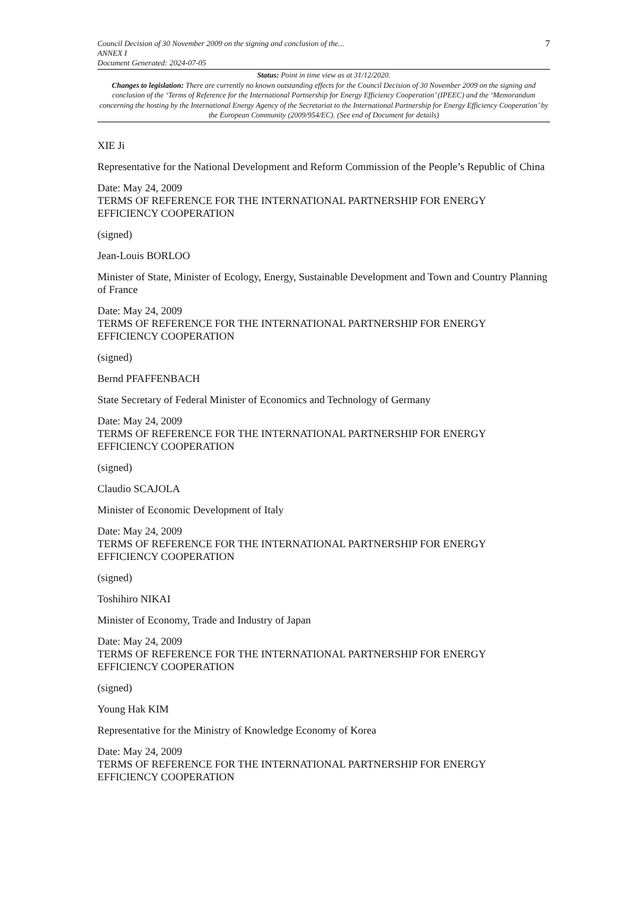Council Decision of 30 November 2009 on the signing and conclusion of the...
ANNEX I
Document Generated: 2024-07-05
7
Status: Point in time view as at 31/12/2020.
Changes to legislation: There are currently no known outstanding effects for the Council Decision of 30 November 2009 on the signing and conclusion of the ‘Terms of Reference for the International Partnership for Energy Efficiency Cooperation’ (IPEEC) and the ‘Memorandum concerning the hosting by the International Energy Agency of the Secretariat to the International Partnership for Energy Efficiency Cooperation’ by the European Community (2009/954/EC). (See end of Document for details)
XIE Ji
Representative for the National Development and Reform Commission of the People’s Republic of China
Date: May 24, 2009
TERMS OF REFERENCE FOR THE INTERNATIONAL PARTNERSHIP FOR ENERGY
EFFICIENCY COOPERATION
(signed)
Jean-Louis BORLOO
Minister of State, Minister of Ecology, Energy, Sustainable Development and Town and Country Planning of France
Date: May 24, 2009
TERMS OF REFERENCE FOR THE INTERNATIONAL PARTNERSHIP FOR ENERGY
EFFICIENCY COOPERATION
(signed)
Bernd PFAFFENBACH
State Secretary of Federal Minister of Economics and Technology of Germany
Date: May 24, 2009
TERMS OF REFERENCE FOR THE INTERNATIONAL PARTNERSHIP FOR ENERGY
EFFICIENCY COOPERATION
(signed)
Claudio SCAJOLA
Minister of Economic Development of Italy
Date: May 24, 2009
TERMS OF REFERENCE FOR THE INTERNATIONAL PARTNERSHIP FOR ENERGY
EFFICIENCY COOPERATION
(signed)
Toshihiro NIKAI
Minister of Economy, Trade and Industry of Japan
Date: May 24, 2009
TERMS OF REFERENCE FOR THE INTERNATIONAL PARTNERSHIP FOR ENERGY
EFFICIENCY COOPERATION
(signed)
Young Hak KIM
Representative for the Ministry of Knowledge Economy of Korea
Date: May 24, 2009
TERMS OF REFERENCE FOR THE INTERNATIONAL PARTNERSHIP FOR ENERGY
EFFICIENCY COOPERATION